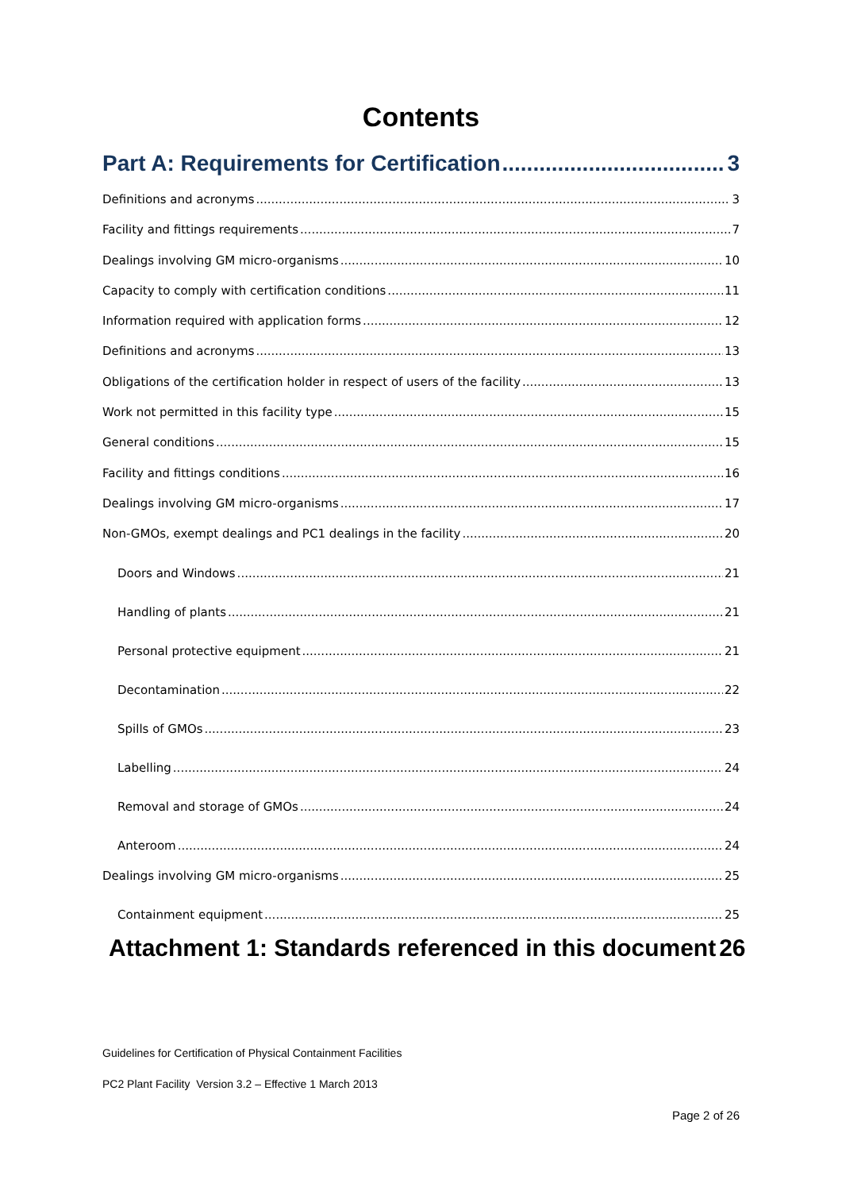Contents
Part A: Requirements for Certification 3
Definitions and acronyms 3
Facility and fittings requirements 7
Dealings involving GM micro-organisms 10
Capacity to comply with certification conditions 11
Information required with application forms 12
Definitions and acronyms 13
Obligations of the certification holder in respect of users of the facility 13
Work not permitted in this facility type 15
General conditions 15
Facility and fittings conditions 16
Dealings involving GM micro-organisms 17
Non-GMOs, exempt dealings and PC1 dealings in the facility 20
Doors and Windows 21
Handling of plants 21
Personal protective equipment 21
Decontamination 22
Spills of GMOs 23
Labelling 24
Removal and storage of GMOs 24
Anteroom 24
Dealings involving GM micro-organisms 25
Containment equipment 25
Attachment 1: Standards referenced in this document 26
Guidelines for Certification of Physical Containment Facilities
PC2 Plant Facility Version 3.2 – Effective 1 March 2013
Page 2 of 26